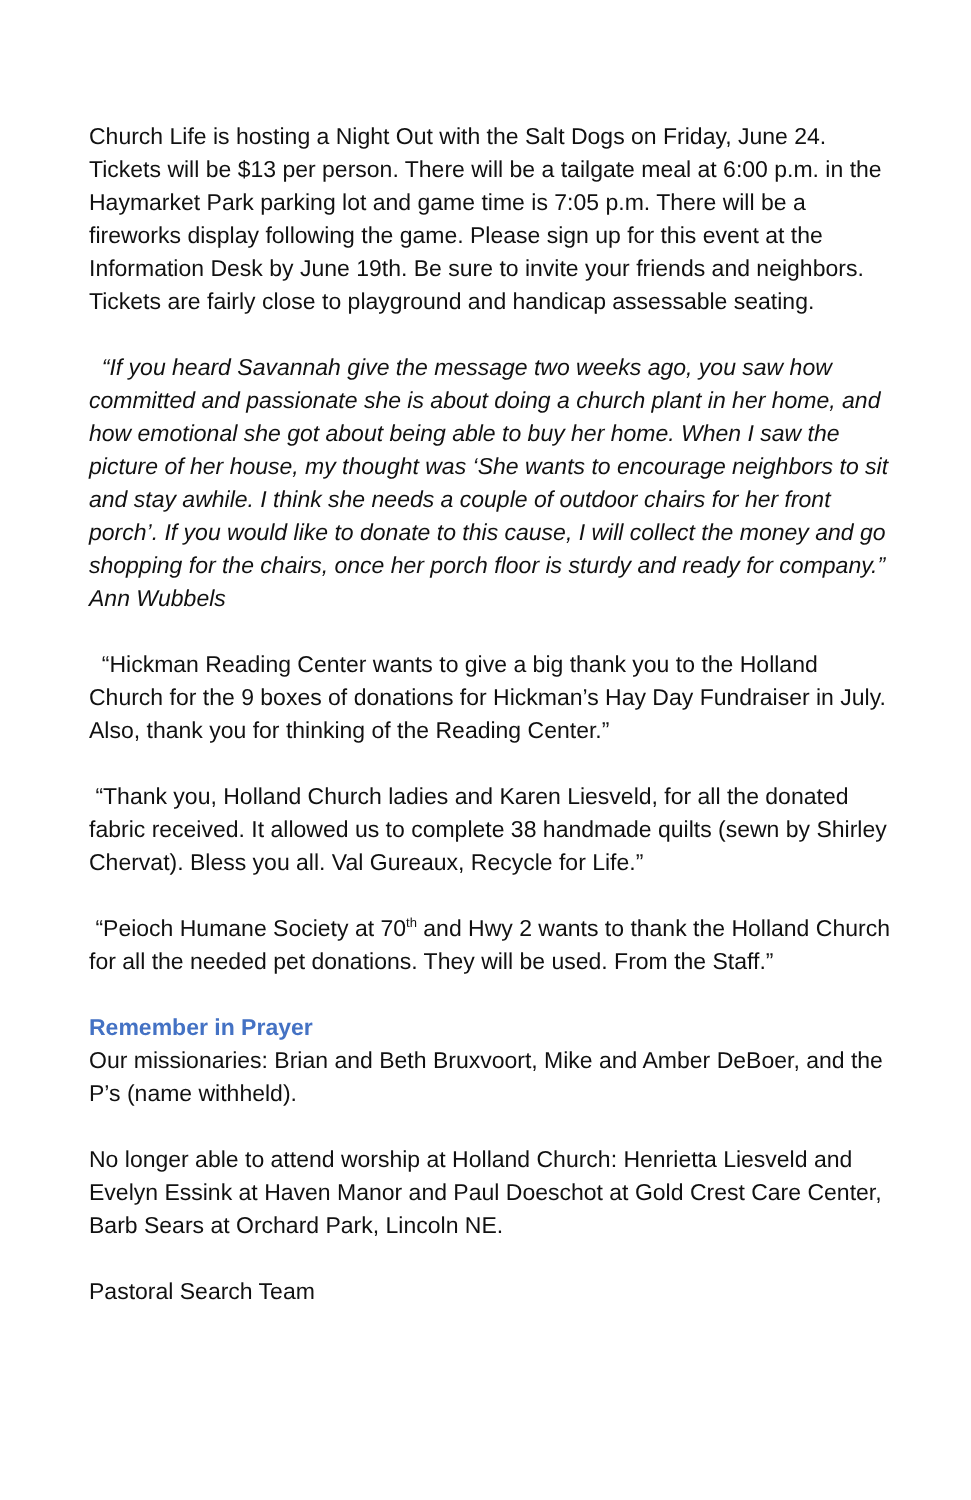Church Life is hosting a Night Out with the Salt Dogs on Friday, June 24. Tickets will be $13 per person. There will be a tailgate meal at 6:00 p.m. in the Haymarket Park parking lot and game time is 7:05 p.m. There will be a fireworks display following the game. Please sign up for this event at the Information Desk by June 19th. Be sure to invite your friends and neighbors. Tickets are fairly close to playground and handicap assessable seating.
“If you heard Savannah give the message two weeks ago, you saw how committed and passionate she is about doing a church plant in her home, and how emotional she got about being able to buy her home. When I saw the picture of her house, my thought was ‘She wants to encourage neighbors to sit and stay awhile. I think she needs a couple of outdoor chairs for her front porch’. If you would like to donate to this cause, I will collect the money and go shopping for the chairs, once her porch floor is sturdy and ready for company.” Ann Wubbels
“Hickman Reading Center wants to give a big thank you to the Holland Church for the 9 boxes of donations for Hickman’s Hay Day Fundraiser in July. Also, thank you for thinking of the Reading Center.”
“Thank you, Holland Church ladies and Karen Liesveld, for all the donated fabric received. It allowed us to complete 38 handmade quilts (sewn by Shirley Chervat). Bless you all. Val Gureaux, Recycle for Life.”
“Peioch Humane Society at 70<sup>th</sup> and Hwy 2 wants to thank the Holland Church for all the needed pet donations. They will be used. From the Staff.”
Remember in Prayer
Our missionaries: Brian and Beth Bruxvoort, Mike and Amber DeBoer, and the P’s (name withheld).
No longer able to attend worship at Holland Church: Henrietta Liesveld and Evelyn Essink at Haven Manor and Paul Doeschot at Gold Crest Care Center, Barb Sears at Orchard Park, Lincoln NE.
Pastoral Search Team